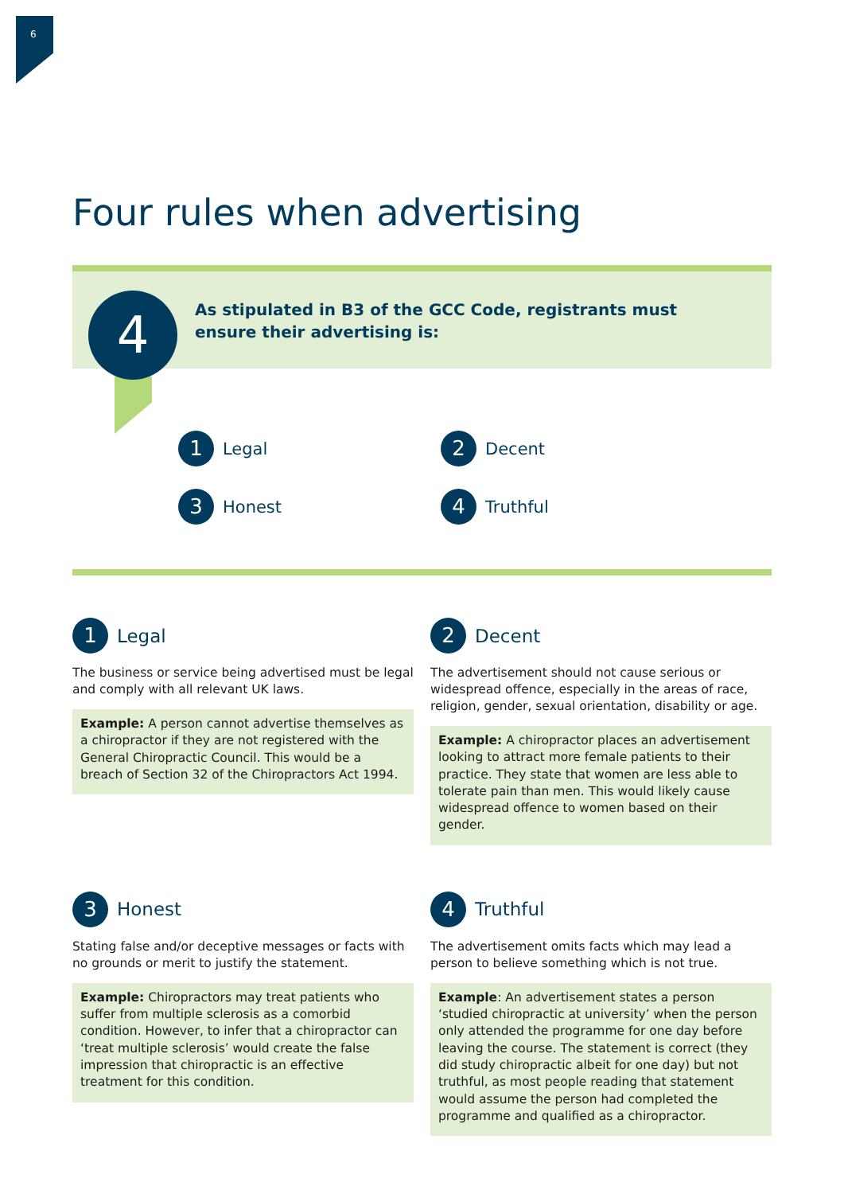6
Four rules when advertising
4
As stipulated in B3 of the GCC Code, registrants must ensure their advertising is:
1 Legal
2 Decent
3 Honest
4 Truthful
1 Legal
The business or service being advertised must be legal and comply with all relevant UK laws.
Example: A person cannot advertise themselves as a chiropractor if they are not registered with the General Chiropractic Council. This would be a breach of Section 32 of the Chiropractors Act 1994.
2 Decent
The advertisement should not cause serious or widespread offence, especially in the areas of race, religion, gender, sexual orientation, disability or age.
Example: A chiropractor places an advertisement looking to attract more female patients to their practice. They state that women are less able to tolerate pain than men. This would likely cause widespread offence to women based on their gender.
3 Honest
Stating false and/or deceptive messages or facts with no grounds or merit to justify the statement.
Example: Chiropractors may treat patients who suffer from multiple sclerosis as a comorbid condition. However, to infer that a chiropractor can ‘treat multiple sclerosis’ would create the false impression that chiropractic is an effective treatment for this condition.
4 Truthful
The advertisement omits facts which may lead a person to believe something which is not true.
Example: An advertisement states a person ‘studied chiropractic at university’ when the person only attended the programme for one day before leaving the course. The statement is correct (they did study chiropractic albeit for one day) but not truthful, as most people reading that statement would assume the person had completed the programme and qualified as a chiropractor.